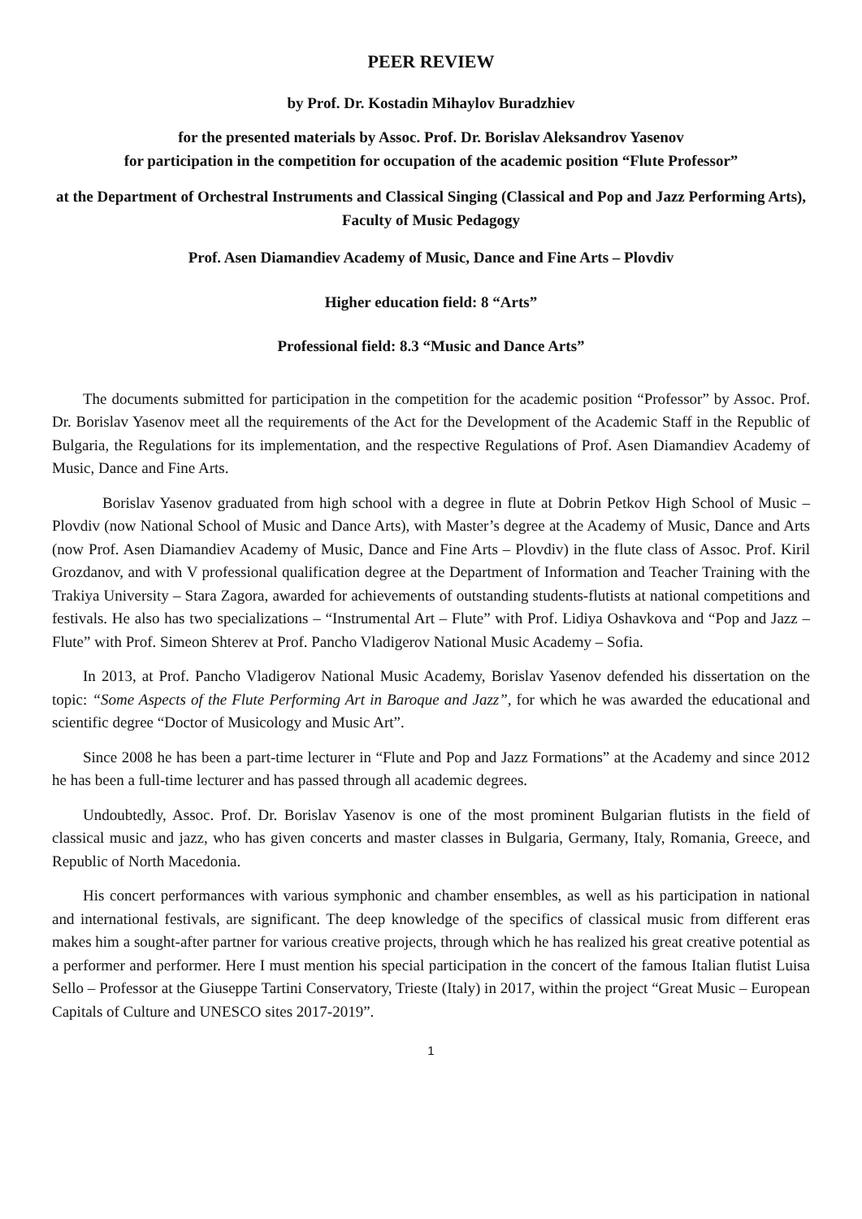PEER REVIEW
by Prof. Dr. Kostadin Mihaylov Buradzhiev
for the presented materials by Assoc. Prof. Dr. Borislav Aleksandrov Yasenov
for participation in the competition for occupation of the academic position “Flute Professor”
at the Department of Orchestral Instruments and Classical Singing (Classical and Pop and Jazz Performing Arts), Faculty of Music Pedagogy
Prof. Asen Diamandiev Academy of Music, Dance and Fine Arts – Plovdiv
Higher education field: 8 “Arts”
Professional field: 8.3 “Music and Dance Arts”
The documents submitted for participation in the competition for the academic position “Professor” by Assoc. Prof. Dr. Borislav Yasenov meet all the requirements of the Act for the Development of the Academic Staff in the Republic of Bulgaria, the Regulations for its implementation, and the respective Regulations of Prof. Asen Diamandiev Academy of Music, Dance and Fine Arts.
Borislav Yasenov graduated from high school with a degree in flute at Dobrin Petkov High School of Music – Plovdiv (now National School of Music and Dance Arts), with Master’s degree at the Academy of Music, Dance and Arts (now Prof. Asen Diamandiev Academy of Music, Dance and Fine Arts – Plovdiv) in the flute class of Assoc. Prof. Kiril Grozdanov, and with V professional qualification degree at the Department of Information and Teacher Training with the Trakiya University – Stara Zagora, awarded for achievements of outstanding students-flutists at national competitions and festivals. He also has two specializations – “Instrumental Art – Flute” with Prof. Lidiya Oshavkova and “Pop and Jazz – Flute” with Prof. Simeon Shterev at Prof. Pancho Vladigerov National Music Academy – Sofia.
In 2013, at Prof. Pancho Vladigerov National Music Academy, Borislav Yasenov defended his dissertation on the topic: “Some Aspects of the Flute Performing Art in Baroque and Jazz”, for which he was awarded the educational and scientific degree “Doctor of Musicology and Music Art”.
Since 2008 he has been a part-time lecturer in “Flute and Pop and Jazz Formations” at the Academy and since 2012 he has been a full-time lecturer and has passed through all academic degrees.
Undoubtedly, Assoc. Prof. Dr. Borislav Yasenov is one of the most prominent Bulgarian flutists in the field of classical music and jazz, who has given concerts and master classes in Bulgaria, Germany, Italy, Romania, Greece, and Republic of North Macedonia.
His concert performances with various symphonic and chamber ensembles, as well as his participation in national and international festivals, are significant. The deep knowledge of the specifics of classical music from different eras makes him a sought-after partner for various creative projects, through which he has realized his great creative potential as a performer and performer. Here I must mention his special participation in the concert of the famous Italian flutist Luisa Sello – Professor at the Giuseppe Tartini Conservatory, Trieste (Italy) in 2017, within the project “Great Music – European Capitals of Culture and UNESCO sites 2017-2019”.
1